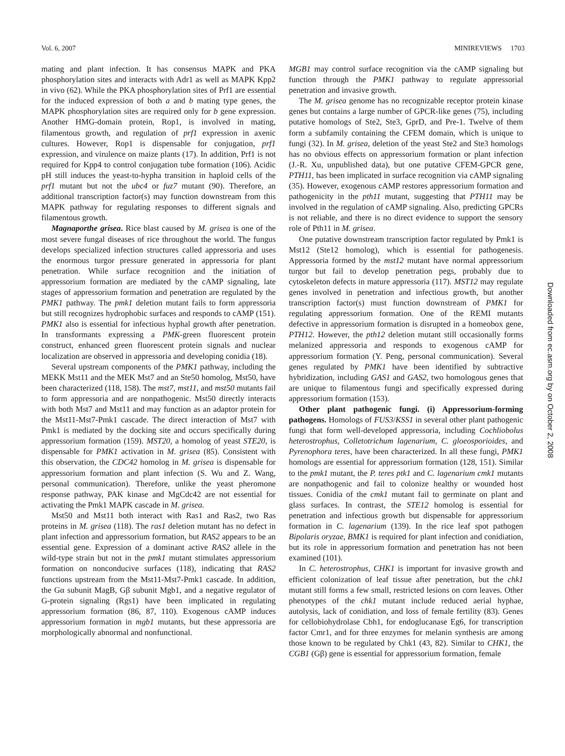Vol. 6, 2007 MINIREVIEWS 1703
mating and plant infection. It has consensus MAPK and PKA phosphorylation sites and interacts with Adr1 as well as MAPK Kpp2 in vivo (62). While the PKA phosphorylation sites of Prf1 are essential for the induced expression of both a and b mating type genes, the MAPK phosphorylation sites are required only for b gene expression. Another HMG-domain protein, Rop1, is involved in mating, filamentous growth, and regulation of prf1 expression in axenic cultures. However, Rop1 is dispensable for conjugation, prf1 expression, and virulence on maize plants (17). In addition, Prf1 is not required for Kpp4 to control conjugation tube formation (106). Acidic pH still induces the yeast-to-hypha transition in haploid cells of the prf1 mutant but not the ubc4 or fuz7 mutant (90). Therefore, an additional transcription factor(s) may function downstream from this MAPK pathway for regulating responses to different signals and filamentous growth.
Magnaporthe grisea. Rice blast caused by M. grisea is one of the most severe fungal diseases of rice throughout the world. The fungus develops specialized infection structures called appressoria and uses the enormous turgor pressure generated in appressoria for plant penetration. While surface recognition and the initiation of appressorium formation are mediated by the cAMP signaling, late stages of appressorium formation and penetration are regulated by the PMK1 pathway. The pmk1 deletion mutant fails to form appressoria but still recognizes hydrophobic surfaces and responds to cAMP (151). PMK1 also is essential for infectious hyphal growth after penetration. In transformants expressing a PMK-green fluorescent protein construct, enhanced green fluorescent protein signals and nuclear localization are observed in appressoria and developing conidia (18).
Several upstream components of the PMK1 pathway, including the MEKK Mst11 and the MEK Mst7 and an Ste50 homolog, Mst50, have been characterized (118, 158). The mst7, mst11, and mst50 mutants fail to form appressoria and are nonpathogenic. Mst50 directly interacts with both Mst7 and Mst11 and may function as an adaptor protein for the Mst11-Mst7-Pmk1 cascade. The direct interaction of Mst7 with Pmk1 is mediated by the docking site and occurs specifically during appressorium formation (159). MST20, a homolog of yeast STE20, is dispensable for PMK1 activation in M. grisea (85). Consistent with this observation, the CDC42 homolog in M. grisea is dispensable for appressorium formation and plant infection (S. Wu and Z. Wang, personal communication). Therefore, unlike the yeast pheromone response pathway, PAK kinase and MgCdc42 are not essential for activating the Pmk1 MAPK cascade in M. grisea.
Mst50 and Mst11 both interact with Ras1 and Ras2, two Ras proteins in M. grisea (118). The ras1 deletion mutant has no defect in plant infection and appressorium formation, but RAS2 appears to be an essential gene. Expression of a dominant active RAS2 allele in the wild-type strain but not in the pmk1 mutant stimulates appressorium formation on nonconducive surfaces (118), indicating that RAS2 functions upstream from the Mst11-Mst7-Pmk1 cascade. In addition, the Gα subunit MagB, Gβ subunit Mgb1, and a negative regulator of G-protein signaling (Rgs1) have been implicated in regulating appressorium formation (86, 87, 110). Exogenous cAMP induces appressorium formation in mgb1 mutants, but these appressoria are morphologically abnormal and nonfunctional.
MGB1 may control surface recognition via the cAMP signaling but function through the PMK1 pathway to regulate appressorial penetration and invasive growth.
The M. grisea genome has no recognizable receptor protein kinase genes but contains a large number of GPCR-like genes (75), including putative homologs of Ste2, Ste3, GprD, and Pre-1. Twelve of them form a subfamily containing the CFEM domain, which is unique to fungi (32). In M. grisea, deletion of the yeast Ste2 and Ste3 homologs has no obvious effects on appressorium formation or plant infection (J.-R. Xu, unpublished data), but one putative CFEM-GPCR gene, PTH11, has been implicated in surface recognition via cAMP signaling (35). However, exogenous cAMP restores appressorium formation and pathogenicity in the pth11 mutant, suggesting that PTH11 may be involved in the regulation of cAMP signaling. Also, predicting GPCRs is not reliable, and there is no direct evidence to support the sensory role of Pth11 in M. grisea.
One putative downstream transcription factor regulated by Pmk1 is Mst12 (Ste12 homolog), which is essential for pathogenesis. Appressoria formed by the mst12 mutant have normal appressorium turgor but fail to develop penetration pegs, probably due to cytoskeleton defects in mature appressoria (117). MST12 may regulate genes involved in penetration and infectious growth, but another transcription factor(s) must function downstream of PMK1 for regulating appressorium formation. One of the REMI mutants defective in appressorium formation is disrupted in a homeobox gene, PTH12. However, the pth12 deletion mutant still occasionally forms melanized appressoria and responds to exogenous cAMP for appressorium formation (Y. Peng, personal communication). Several genes regulated by PMK1 have been identified by subtractive hybridization, including GAS1 and GAS2, two homologous genes that are unique to filamentous fungi and specifically expressed during appressorium formation (153).
Other plant pathogenic fungi. (i) Appressorium-forming pathogens. Homologs of FUS3/KSS1 in several other plant pathogenic fungi that form well-developed appressoria, including Cochliobolus heterostrophus, Colletotrichum lagenarium, C. gloeosporioides, and Pyrenophora teres, have been characterized. In all these fungi, PMK1 homologs are essential for appressorium formation (128, 151). Similar to the pmk1 mutant, the P. teres ptk1 and C. lagenarium cmk1 mutants are nonpathogenic and fail to colonize healthy or wounded host tissues. Conidia of the cmk1 mutant fail to germinate on plant and glass surfaces. In contrast, the STE12 homolog is essential for penetration and infectious growth but dispensable for appressorium formation in C. lagenarium (139). In the rice leaf spot pathogen Bipolaris oryzae, BMK1 is required for plant infection and conidiation, but its role in appressorium formation and penetration has not been examined (101).
In C. heterostrophus, CHK1 is important for invasive growth and efficient colonization of leaf tissue after penetration, but the chk1 mutant still forms a few small, restricted lesions on corn leaves. Other phenotypes of the chk1 mutant include reduced aerial hyphae, autolysis, lack of conidiation, and loss of female fertility (83). Genes for cellobiohydrolase Cbh1, for endoglucanase Eg6, for transcription factor Cmr1, and for three enzymes for melanin synthesis are among those known to be regulated by Chk1 (43, 82). Similar to CHK1, the CGB1 (Gβ) gene is essential for appressorium formation, female
Downloaded from ec.asm.org by on October 2, 2008